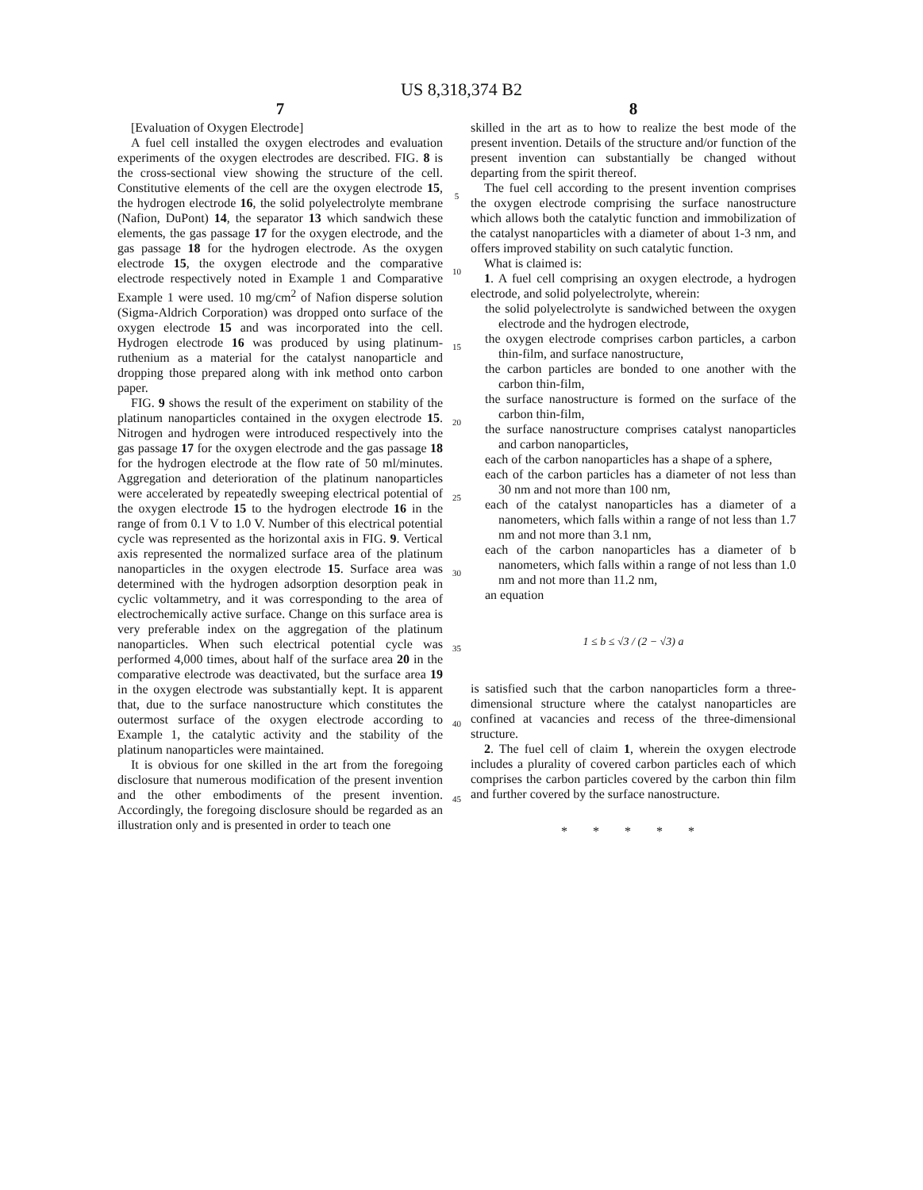US 8,318,374 B2
7
[Evaluation of Oxygen Electrode]
A fuel cell installed the oxygen electrodes and evaluation experiments of the oxygen electrodes are described. FIG. 8 is the cross-sectional view showing the structure of the cell. Constitutive elements of the cell are the oxygen electrode 15, the hydrogen electrode 16, the solid polyelectrolyte membrane (Nafion, DuPont) 14, the separator 13 which sandwich these elements, the gas passage 17 for the oxygen electrode, and the gas passage 18 for the hydrogen electrode. As the oxygen electrode 15, the oxygen electrode and the comparative electrode respectively noted in Example 1 and Comparative Example 1 were used. 10 mg/cm<sup>2</sup> of Nafion disperse solution (Sigma-Aldrich Corporation) was dropped onto surface of the oxygen electrode 15 and was incorporated into the cell. Hydrogen electrode 16 was produced by using platinum-ruthenium as a material for the catalyst nanoparticle and dropping those prepared along with ink method onto carbon paper.
FIG. 9 shows the result of the experiment on stability of the platinum nanoparticles contained in the oxygen electrode 15. Nitrogen and hydrogen were introduced respectively into the gas passage 17 for the oxygen electrode and the gas passage 18 for the hydrogen electrode at the flow rate of 50 ml/minutes. Aggregation and deterioration of the platinum nanoparticles were accelerated by repeatedly sweeping electrical potential of the oxygen electrode 15 to the hydrogen electrode 16 in the range of from 0.1 V to 1.0 V. Number of this electrical potential cycle was represented as the horizontal axis in FIG. 9. Vertical axis represented the normalized surface area of the platinum nanoparticles in the oxygen electrode 15. Surface area was determined with the hydrogen adsorption desorption peak in cyclic voltammetry, and it was corresponding to the area of electrochemically active surface. Change on this surface area is very preferable index on the aggregation of the platinum nanoparticles. When such electrical potential cycle was performed 4,000 times, about half of the surface area 20 in the comparative electrode was deactivated, but the surface area 19 in the oxygen electrode was substantially kept. It is apparent that, due to the surface nanostructure which constitutes the outermost surface of the oxygen electrode according to Example 1, the catalytic activity and the stability of the platinum nanoparticles were maintained.
It is obvious for one skilled in the art from the foregoing disclosure that numerous modification of the present invention and the other embodiments of the present invention. Accordingly, the foregoing disclosure should be regarded as an illustration only and is presented in order to teach one
5
10
15
20
25
30
35
40
45
8
skilled in the art as to how to realize the best mode of the present invention. Details of the structure and/or function of the present invention can substantially be changed without departing from the spirit thereof.
The fuel cell according to the present invention comprises the oxygen electrode comprising the surface nanostructure which allows both the catalytic function and immobilization of the catalyst nanoparticles with a diameter of about 1-3 nm, and offers improved stability on such catalytic function.
What is claimed is:
1. A fuel cell comprising an oxygen electrode, a hydrogen electrode, and solid polyelectrolyte, wherein:
the solid polyelectrolyte is sandwiched between the oxygen electrode and the hydrogen electrode,
the oxygen electrode comprises carbon particles, a carbon thin-film, and surface nanostructure,
the carbon particles are bonded to one another with the carbon thin-film,
the surface nanostructure is formed on the surface of the carbon thin-film,
the surface nanostructure comprises catalyst nanoparticles and carbon nanoparticles,
each of the carbon nanoparticles has a shape of a sphere,
each of the carbon particles has a diameter of not less than 30 nm and not more than 100 nm,
each of the catalyst nanoparticles has a diameter of a nanometers, which falls within a range of not less than 1.7 nm and not more than 3.1 nm,
each of the carbon nanoparticles has a diameter of b nanometers, which falls within a range of not less than 1.0 nm and not more than 11.2 nm,
an equation
1 ≤ b ≤ √3 / (2 − √3) a
is satisfied such that the carbon nanoparticles form a three-dimensional structure where the catalyst nanoparticles are confined at vacancies and recess of the three-dimensional structure.
2. The fuel cell of claim 1, wherein the oxygen electrode includes a plurality of covered carbon particles each of which comprises the carbon particles covered by the carbon thin film and further covered by the surface nanostructure.
* * * * *